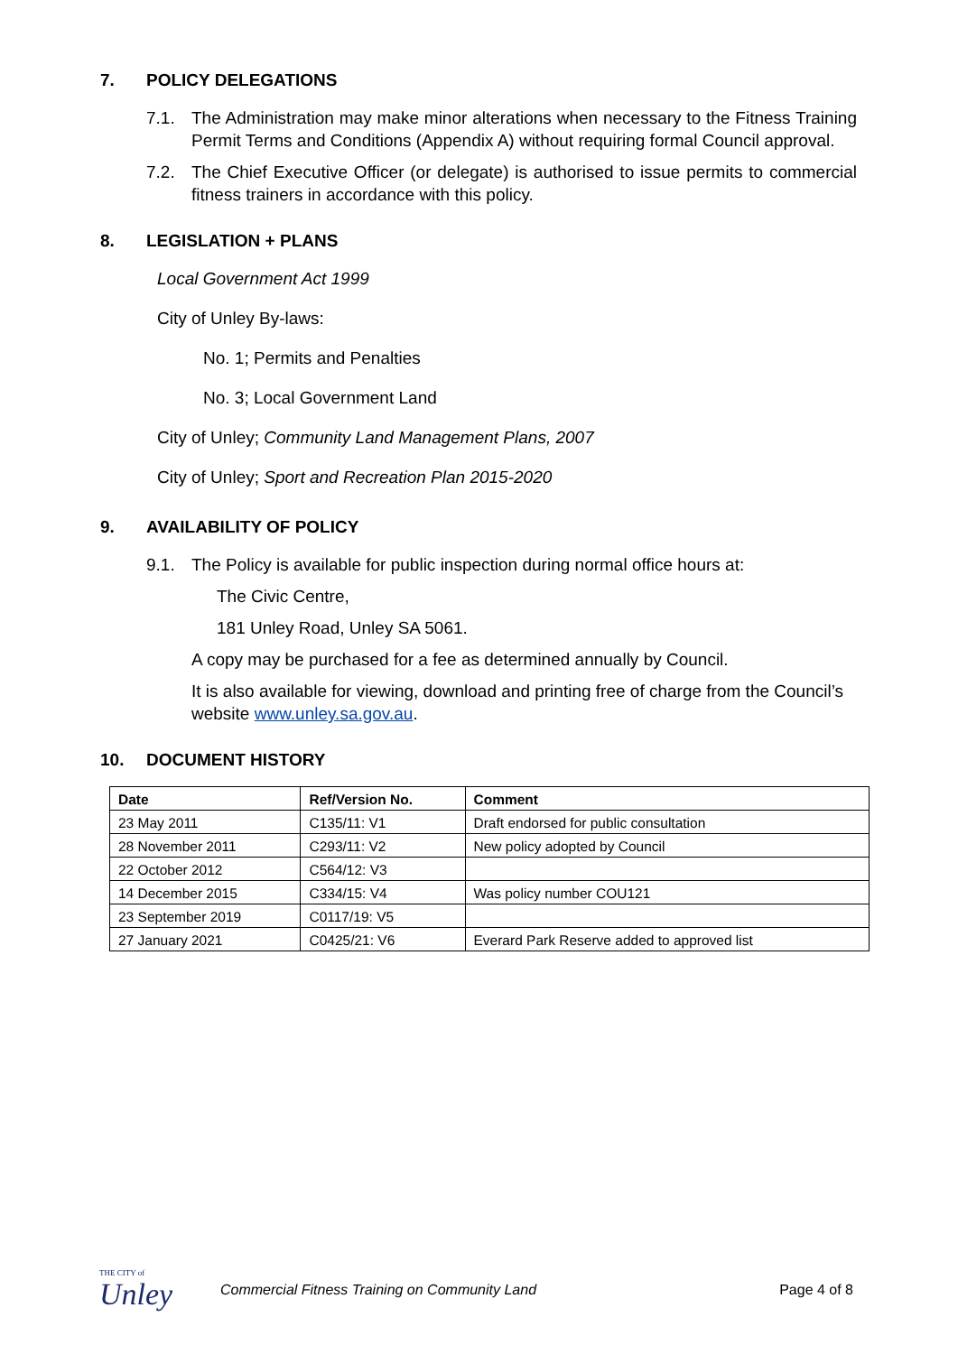7. POLICY DELEGATIONS
7.1. The Administration may make minor alterations when necessary to the Fitness Training Permit Terms and Conditions (Appendix A) without requiring formal Council approval.
7.2. The Chief Executive Officer (or delegate) is authorised to issue permits to commercial fitness trainers in accordance with this policy.
8. LEGISLATION + PLANS
Local Government Act 1999
City of Unley By-laws:
No. 1; Permits and Penalties
No. 3; Local Government Land
City of Unley; Community Land Management Plans, 2007
City of Unley; Sport and Recreation Plan 2015-2020
9. AVAILABILITY OF POLICY
9.1. The Policy is available for public inspection during normal office hours at:
The Civic Centre,
181 Unley Road, Unley SA 5061.
A copy may be purchased for a fee as determined annually by Council.
It is also available for viewing, download and printing free of charge from the Council’s website www.unley.sa.gov.au.
10. DOCUMENT HISTORY
| Date | Ref/Version No. | Comment |
| --- | --- | --- |
| 23 May 2011 | C135/11: V1 | Draft endorsed for public consultation |
| 28 November 2011 | C293/11: V2 | New policy adopted by Council |
| 22 October 2012 | C564/12: V3 | |
| 14 December 2015 | C334/15: V4 | Was policy number COU121 |
| 23 September 2019 | C0117/19: V5 | |
| 27 January 2021 | C0425/21: V6 | Everard Park Reserve added to approved list |
THE CITY of
Unley
Commercial Fitness Training on Community Land
Page 4 of 8